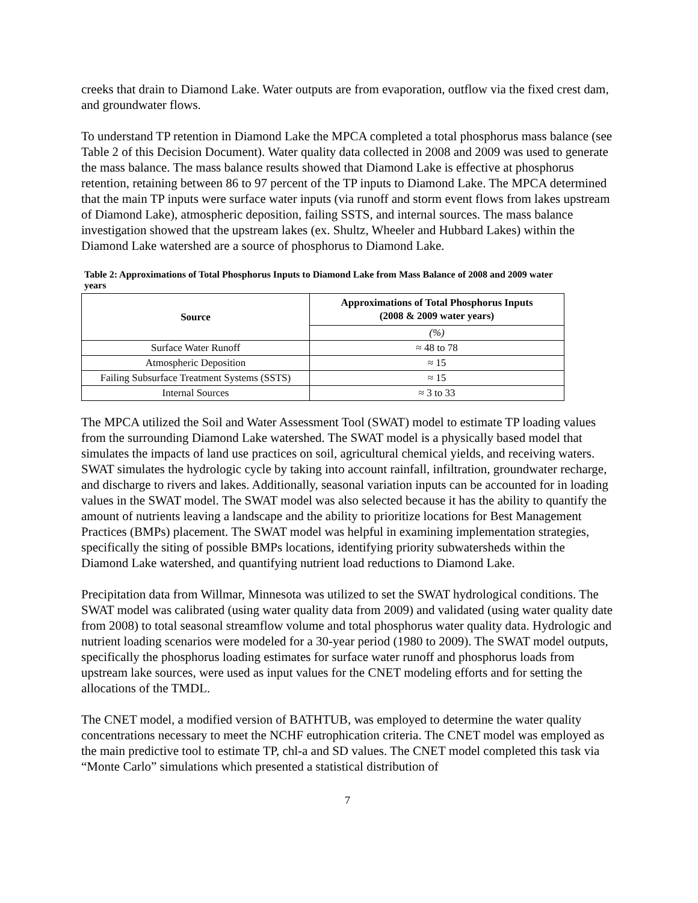creeks that drain to Diamond Lake. Water outputs are from evaporation, outflow via the fixed crest dam, and groundwater flows.
To understand TP retention in Diamond Lake the MPCA completed a total phosphorus mass balance (see Table 2 of this Decision Document). Water quality data collected in 2008 and 2009 was used to generate the mass balance. The mass balance results showed that Diamond Lake is effective at phosphorus retention, retaining between 86 to 97 percent of the TP inputs to Diamond Lake. The MPCA determined that the main TP inputs were surface water inputs (via runoff and storm event flows from lakes upstream of Diamond Lake), atmospheric deposition, failing SSTS, and internal sources. The mass balance investigation showed that the upstream lakes (ex. Shultz, Wheeler and Hubbard Lakes) within the Diamond Lake watershed are a source of phosphorus to Diamond Lake.
Table 2: Approximations of Total Phosphorus Inputs to Diamond Lake from Mass Balance of 2008 and 2009 water years
| Source | Approximations of Total Phosphorus Inputs (2008 & 2009 water years) |
| --- | --- |
| | (%) |
| Surface Water Runoff | ≈ 48 to 78 |
| Atmospheric Deposition | ≈ 15 |
| Failing Subsurface Treatment Systems (SSTS) | ≈ 15 |
| Internal Sources | ≈ 3 to 33 |
The MPCA utilized the Soil and Water Assessment Tool (SWAT) model to estimate TP loading values from the surrounding Diamond Lake watershed. The SWAT model is a physically based model that simulates the impacts of land use practices on soil, agricultural chemical yields, and receiving waters. SWAT simulates the hydrologic cycle by taking into account rainfall, infiltration, groundwater recharge, and discharge to rivers and lakes. Additionally, seasonal variation inputs can be accounted for in loading values in the SWAT model. The SWAT model was also selected because it has the ability to quantify the amount of nutrients leaving a landscape and the ability to prioritize locations for Best Management Practices (BMPs) placement. The SWAT model was helpful in examining implementation strategies, specifically the siting of possible BMPs locations, identifying priority subwatersheds within the Diamond Lake watershed, and quantifying nutrient load reductions to Diamond Lake.
Precipitation data from Willmar, Minnesota was utilized to set the SWAT hydrological conditions. The SWAT model was calibrated (using water quality data from 2009) and validated (using water quality date from 2008) to total seasonal streamflow volume and total phosphorus water quality data. Hydrologic and nutrient loading scenarios were modeled for a 30-year period (1980 to 2009). The SWAT model outputs, specifically the phosphorus loading estimates for surface water runoff and phosphorus loads from upstream lake sources, were used as input values for the CNET modeling efforts and for setting the allocations of the TMDL.
The CNET model, a modified version of BATHTUB, was employed to determine the water quality concentrations necessary to meet the NCHF eutrophication criteria. The CNET model was employed as the main predictive tool to estimate TP, chl-a and SD values. The CNET model completed this task via “Monte Carlo” simulations which presented a statistical distribution of
7